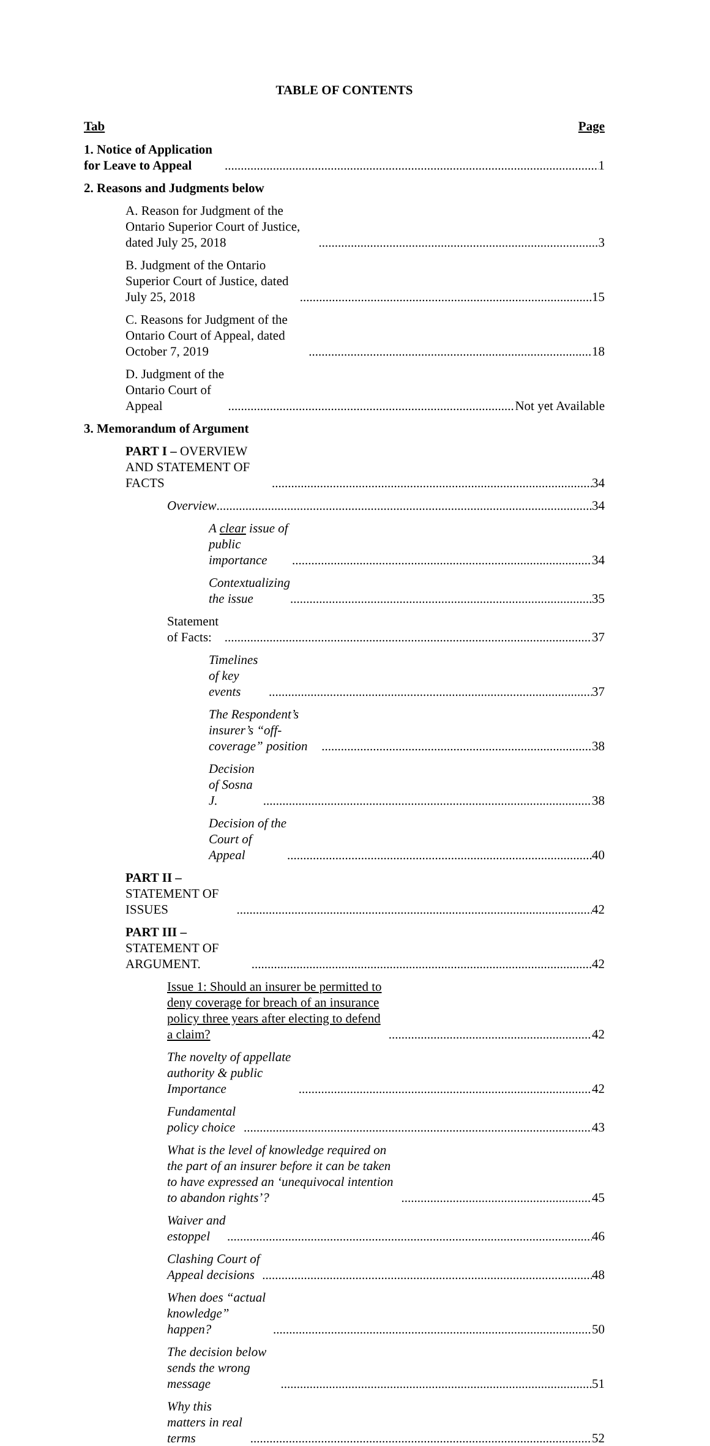TABLE OF CONTENTS
Tab Page
1. Notice of Application for Leave to Appeal 1
2. Reasons and Judgments below
A. Reason for Judgment of the Ontario Superior Court of Justice, dated July 25, 2018 3
B. Judgment of the Ontario Superior Court of Justice, dated July 25, 2018 15
C. Reasons for Judgment of the Ontario Court of Appeal, dated October 7, 2019 18
D. Judgment of the Ontario Court of Appeal Not yet Available
3. Memorandum of Argument
PART I – OVERVIEW AND STATEMENT OF FACTS 34
Overview 34
A clear issue of public importance 34
Contextualizing the issue 35
Statement of Facts: 37
Timelines of key events 37
The Respondent’s insurer’s “off-coverage” position 38
Decision of Sosna J. 38
Decision of the Court of Appeal 40
PART II – STATEMENT OF ISSUES 42
PART III – STATEMENT OF ARGUMENT. 42
Issue 1: Should an insurer be permitted to deny coverage for breach of an insurance policy three years after electing to defend a claim? 42
The novelty of appellate authority & public Importance 42
Fundamental policy choice 43
What is the level of knowledge required on the part of an insurer before it can be taken to have expressed an ‘unequivocal intention to abandon rights’? 45
Waiver and estoppel 46
Clashing Court of Appeal decisions 48
When does “actual knowledge” happen? 50
The decision below sends the wrong message 51
Why this matters in real terms 52